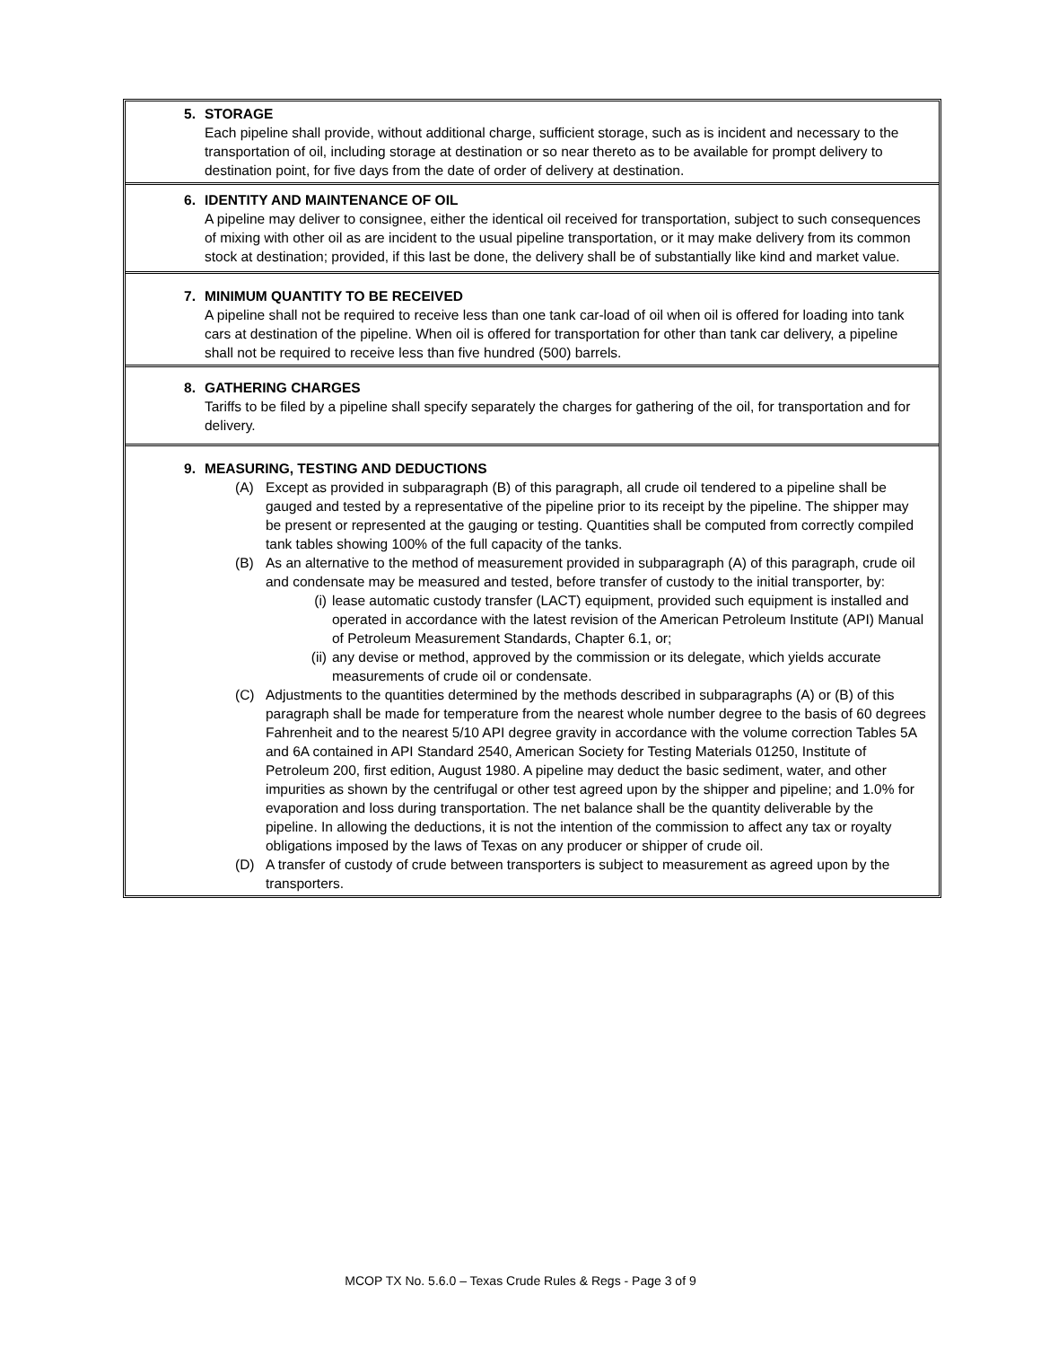5. STORAGE
Each pipeline shall provide, without additional charge, sufficient storage, such as is incident and necessary to the transportation of oil, including storage at destination or so near thereto as to be available for prompt delivery to destination point, for five days from the date of order of delivery at destination.
6. IDENTITY AND MAINTENANCE OF OIL
A pipeline may deliver to consignee, either the identical oil received for transportation, subject to such consequences of mixing with other oil as are incident to the usual pipeline transportation, or it may make delivery from its common stock at destination; provided, if this last be done, the delivery shall be of substantially like kind and market value.
7. MINIMUM QUANTITY TO BE RECEIVED
A pipeline shall not be required to receive less than one tank car-load of oil when oil is offered for loading into tank cars at destination of the pipeline. When oil is offered for transportation for other than tank car delivery, a pipeline shall not be required to receive less than five hundred (500) barrels.
8. GATHERING CHARGES
Tariffs to be filed by a pipeline shall specify separately the charges for gathering of the oil, for transportation and for delivery.
9. MEASURING, TESTING AND DEDUCTIONS
(A) Except as provided in subparagraph (B) of this paragraph, all crude oil tendered to a pipeline shall be gauged and tested by a representative of the pipeline prior to its receipt by the pipeline. The shipper may be present or represented at the gauging or testing. Quantities shall be computed from correctly compiled tank tables showing 100% of the full capacity of the tanks.
(B) As an alternative to the method of measurement provided in subparagraph (A) of this paragraph, crude oil and condensate may be measured and tested, before transfer of custody to the initial transporter, by:
(i) lease automatic custody transfer (LACT) equipment, provided such equipment is installed and operated in accordance with the latest revision of the American Petroleum Institute (API) Manual of Petroleum Measurement Standards, Chapter 6.1, or;
(ii) any devise or method, approved by the commission or its delegate, which yields accurate measurements of crude oil or condensate.
(C) Adjustments to the quantities determined by the methods described in subparagraphs (A) or (B) of this paragraph shall be made for temperature from the nearest whole number degree to the basis of 60 degrees Fahrenheit and to the nearest 5/10 API degree gravity in accordance with the volume correction Tables 5A and 6A contained in API Standard 2540, American Society for Testing Materials 01250, Institute of Petroleum 200, first edition, August 1980. A pipeline may deduct the basic sediment, water, and other impurities as shown by the centrifugal or other test agreed upon by the shipper and pipeline; and 1.0% for evaporation and loss during transportation. The net balance shall be the quantity deliverable by the pipeline. In allowing the deductions, it is not the intention of the commission to affect any tax or royalty obligations imposed by the laws of Texas on any producer or shipper of crude oil.
(D) A transfer of custody of crude between transporters is subject to measurement as agreed upon by the transporters.
MCOP TX No. 5.6.0 – Texas Crude Rules & Regs - Page 3 of 9